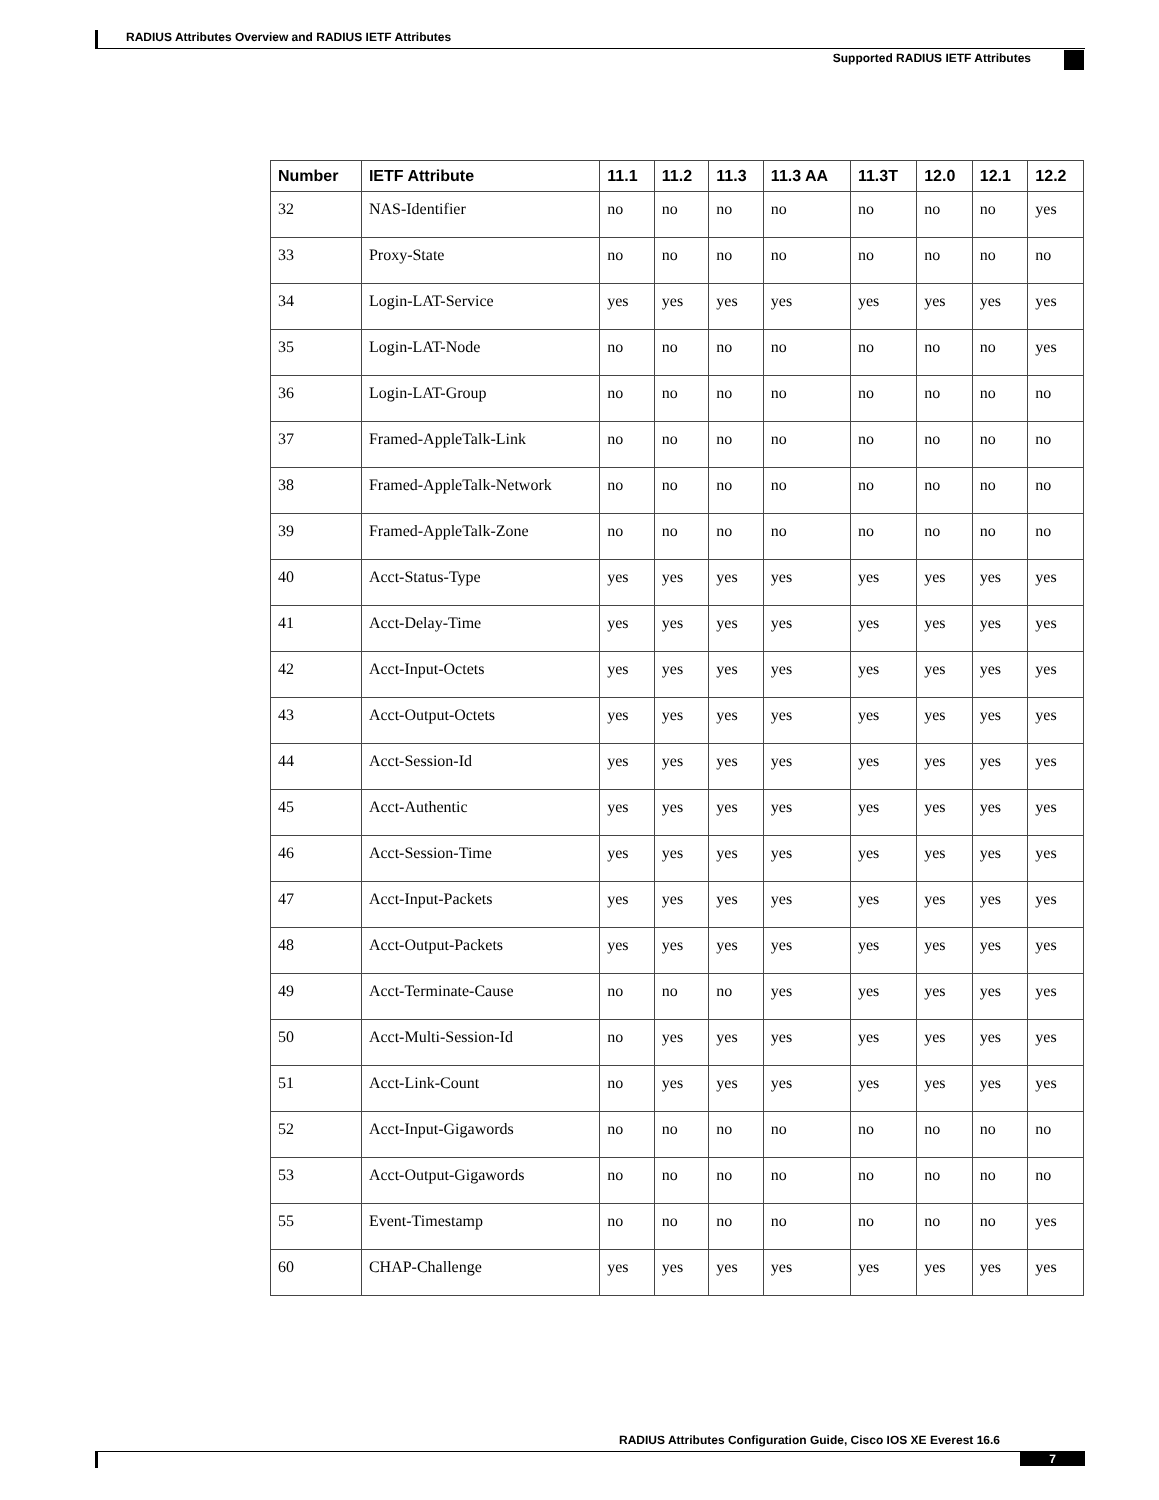RADIUS Attributes Overview and RADIUS IETF Attributes
Supported RADIUS IETF Attributes
| Number | IETF Attribute | 11.1 | 11.2 | 11.3 | 11.3 AA | 11.3T | 12.0 | 12.1 | 12.2 |
| --- | --- | --- | --- | --- | --- | --- | --- | --- | --- |
| 32 | NAS-Identifier | no | no | no | no | no | no | no | yes |
| 33 | Proxy-State | no | no | no | no | no | no | no | no |
| 34 | Login-LAT-Service | yes | yes | yes | yes | yes | yes | yes | yes |
| 35 | Login-LAT-Node | no | no | no | no | no | no | no | yes |
| 36 | Login-LAT-Group | no | no | no | no | no | no | no | no |
| 37 | Framed-AppleTalk-Link | no | no | no | no | no | no | no | no |
| 38 | Framed-AppleTalk-Network | no | no | no | no | no | no | no | no |
| 39 | Framed-AppleTalk-Zone | no | no | no | no | no | no | no | no |
| 40 | Acct-Status-Type | yes | yes | yes | yes | yes | yes | yes | yes |
| 41 | Acct-Delay-Time | yes | yes | yes | yes | yes | yes | yes | yes |
| 42 | Acct-Input-Octets | yes | yes | yes | yes | yes | yes | yes | yes |
| 43 | Acct-Output-Octets | yes | yes | yes | yes | yes | yes | yes | yes |
| 44 | Acct-Session-Id | yes | yes | yes | yes | yes | yes | yes | yes |
| 45 | Acct-Authentic | yes | yes | yes | yes | yes | yes | yes | yes |
| 46 | Acct-Session-Time | yes | yes | yes | yes | yes | yes | yes | yes |
| 47 | Acct-Input-Packets | yes | yes | yes | yes | yes | yes | yes | yes |
| 48 | Acct-Output-Packets | yes | yes | yes | yes | yes | yes | yes | yes |
| 49 | Acct-Terminate-Cause | no | no | no | yes | yes | yes | yes | yes |
| 50 | Acct-Multi-Session-Id | no | yes | yes | yes | yes | yes | yes | yes |
| 51 | Acct-Link-Count | no | yes | yes | yes | yes | yes | yes | yes |
| 52 | Acct-Input-Gigawords | no | no | no | no | no | no | no | no |
| 53 | Acct-Output-Gigawords | no | no | no | no | no | no | no | no |
| 55 | Event-Timestamp | no | no | no | no | no | no | no | yes |
| 60 | CHAP-Challenge | yes | yes | yes | yes | yes | yes | yes | yes |
RADIUS Attributes Configuration Guide, Cisco IOS XE Everest 16.6
7